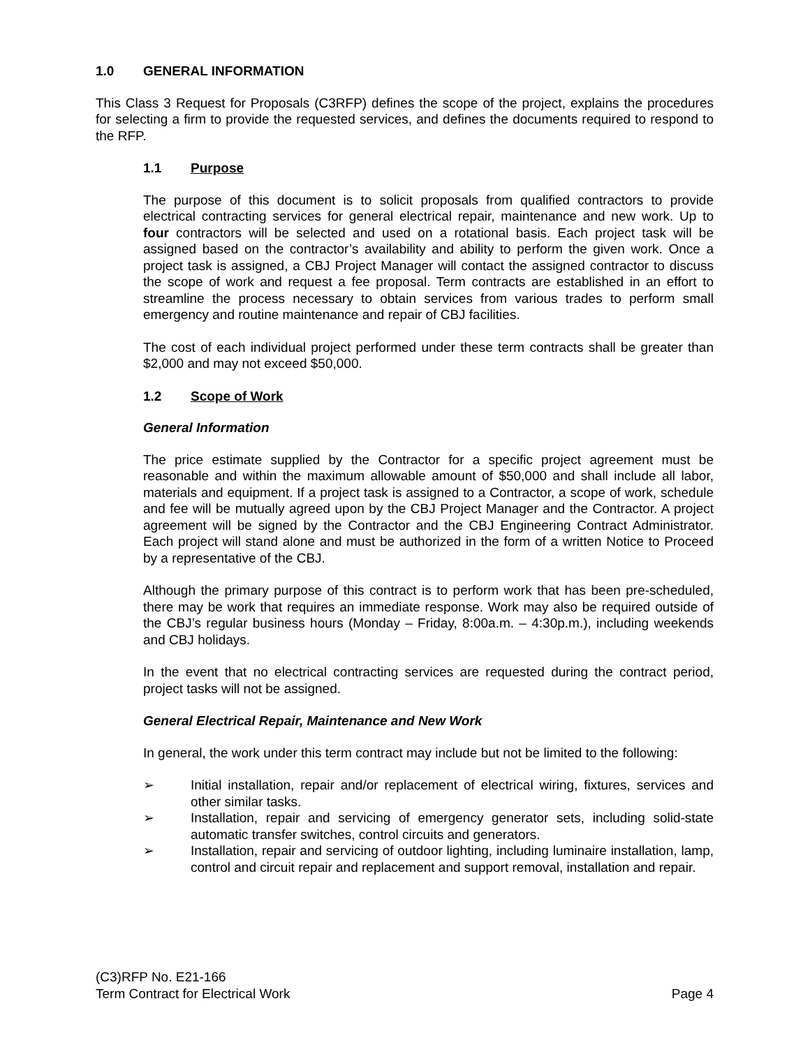1.0 GENERAL INFORMATION
This Class 3 Request for Proposals (C3RFP) defines the scope of the project, explains the procedures for selecting a firm to provide the requested services, and defines the documents required to respond to the RFP.
1.1 Purpose
The purpose of this document is to solicit proposals from qualified contractors to provide electrical contracting services for general electrical repair, maintenance and new work. Up to four contractors will be selected and used on a rotational basis. Each project task will be assigned based on the contractor’s availability and ability to perform the given work. Once a project task is assigned, a CBJ Project Manager will contact the assigned contractor to discuss the scope of work and request a fee proposal. Term contracts are established in an effort to streamline the process necessary to obtain services from various trades to perform small emergency and routine maintenance and repair of CBJ facilities.
The cost of each individual project performed under these term contracts shall be greater than $2,000 and may not exceed $50,000.
1.2 Scope of Work
General Information
The price estimate supplied by the Contractor for a specific project agreement must be reasonable and within the maximum allowable amount of $50,000 and shall include all labor, materials and equipment. If a project task is assigned to a Contractor, a scope of work, schedule and fee will be mutually agreed upon by the CBJ Project Manager and the Contractor. A project agreement will be signed by the Contractor and the CBJ Engineering Contract Administrator. Each project will stand alone and must be authorized in the form of a written Notice to Proceed by a representative of the CBJ.
Although the primary purpose of this contract is to perform work that has been pre-scheduled, there may be work that requires an immediate response. Work may also be required outside of the CBJ’s regular business hours (Monday – Friday, 8:00a.m. – 4:30p.m.), including weekends and CBJ holidays.
In the event that no electrical contracting services are requested during the contract period, project tasks will not be assigned.
General Electrical Repair, Maintenance and New Work
In general, the work under this term contract may include but not be limited to the following:
➢ Initial installation, repair and/or replacement of electrical wiring, fixtures, services and other similar tasks.
➢ Installation, repair and servicing of emergency generator sets, including solid-state automatic transfer switches, control circuits and generators.
➢ Installation, repair and servicing of outdoor lighting, including luminaire installation, lamp, control and circuit repair and replacement and support removal, installation and repair.
(C3)RFP No. E21-166
Term Contract for Electrical Work
Page 4